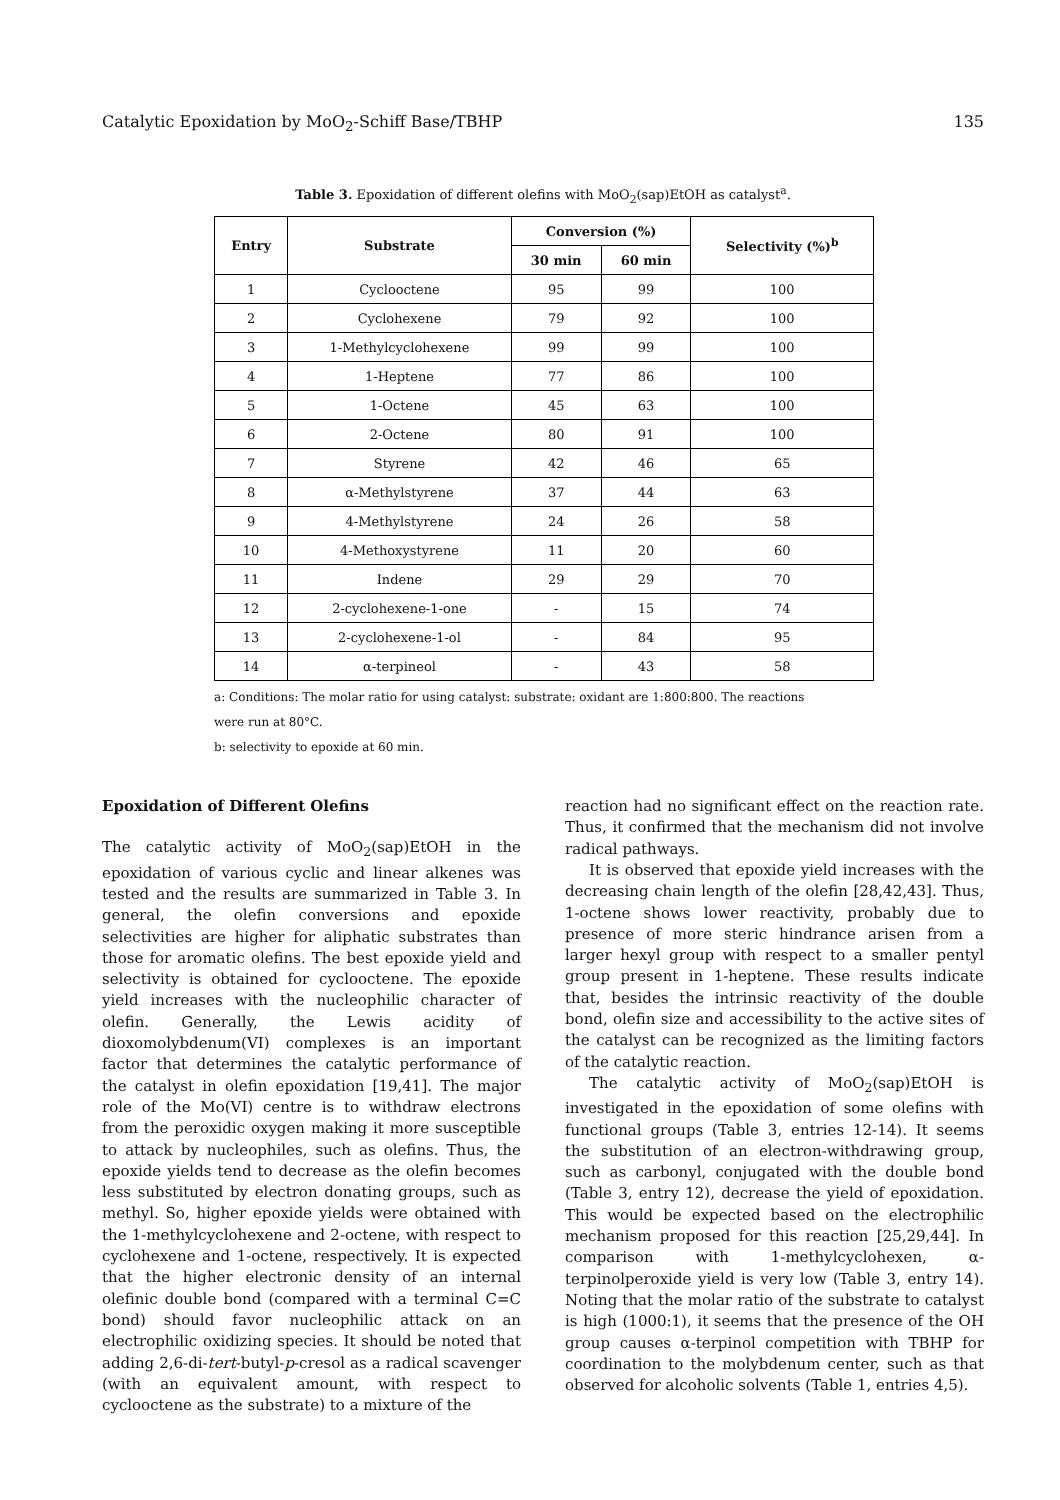Catalytic Epoxidation by MoO<sub>2</sub>-Schiff Base/TBHP 135
Table 3. Epoxidation of different olefins with MoO<sub>2</sub>(sap)EtOH as catalyst<sup>a</sup>.
| Entry | Substrate | Conversion (%) | | Selectivity (%)<sup>b</sup> |
| --- | --- | --- | --- | --- |
| | | 30 min | 60 min | |
| 1 | Cyclooctene | 95 | 99 | 100 |
| 2 | Cyclohexene | 79 | 92 | 100 |
| 3 | 1-Methylcyclohexene | 99 | 99 | 100 |
| 4 | 1-Heptene | 77 | 86 | 100 |
| 5 | 1-Octene | 45 | 63 | 100 |
| 6 | 2-Octene | 80 | 91 | 100 |
| 7 | Styrene | 42 | 46 | 65 |
| 8 | α-Methylstyrene | 37 | 44 | 63 |
| 9 | 4-Methylstyrene | 24 | 26 | 58 |
| 10 | 4-Methoxystyrene | 11 | 20 | 60 |
| 11 | Indene | 29 | 29 | 70 |
| 12 | 2-cyclohexene-1-one | - | 15 | 74 |
| 13 | 2-cyclohexene-1-ol | - | 84 | 95 |
| 14 | α-terpineol | - | 43 | 58 |
a: Conditions: The molar ratio for using catalyst: substrate: oxidant are 1:800:800. The reactions
were run at 80°C.
b: selectivity to epoxide at 60 min.
Epoxidation of Different Olefins
The catalytic activity of MoO<sub>2</sub>(sap)EtOH in the epoxidation of various cyclic and linear alkenes was tested and the results are summarized in Table 3. In general, the olefin conversions and epoxide selectivities are higher for aliphatic substrates than those for aromatic olefins. The best epoxide yield and selectivity is obtained for cyclooctene. The epoxide yield increases with the nucleophilic character of olefin. Generally, the Lewis acidity of dioxomolybdenum(VI) complexes is an important factor that determines the catalytic performance of the catalyst in olefin epoxidation [19,41]. The major role of the Mo(VI) centre is to withdraw electrons from the peroxidic oxygen making it more susceptible to attack by nucleophiles, such as olefins. Thus, the epoxide yields tend to decrease as the olefin becomes less substituted by electron donating groups, such as methyl. So, higher epoxide yields were obtained with the 1-methylcyclohexene and 2-octene, with respect to cyclohexene and 1-octene, respectively. It is expected that the higher electronic density of an internal olefinic double bond (compared with a terminal C=C bond) should favor nucleophilic attack on an electrophilic oxidizing species. It should be noted that adding 2,6-di-tert-butyl-p-cresol as a radical scavenger (with an equivalent amount, with respect to cyclooctene as the substrate) to a mixture of the
reaction had no significant effect on the reaction rate. Thus, it confirmed that the mechanism did not involve radical pathways.
It is observed that epoxide yield increases with the decreasing chain length of the olefin [28,42,43]. Thus, 1-octene shows lower reactivity, probably due to presence of more steric hindrance arisen from a larger hexyl group with respect to a smaller pentyl group present in 1-heptene. These results indicate that, besides the intrinsic reactivity of the double bond, olefin size and accessibility to the active sites of the catalyst can be recognized as the limiting factors of the catalytic reaction.
The catalytic activity of MoO<sub>2</sub>(sap)EtOH is investigated in the epoxidation of some olefins with functional groups (Table 3, entries 12-14). It seems the substitution of an electron-withdrawing group, such as carbonyl, conjugated with the double bond (Table 3, entry 12), decrease the yield of epoxidation. This would be expected based on the electrophilic mechanism proposed for this reaction [25,29,44]. In comparison with 1-methylcyclohexen, α-terpinolperoxide yield is very low (Table 3, entry 14). Noting that the molar ratio of the substrate to catalyst is high (1000:1), it seems that the presence of the OH group causes α-terpinol competition with TBHP for coordination to the molybdenum center, such as that observed for alcoholic solvents (Table 1, entries 4,5).